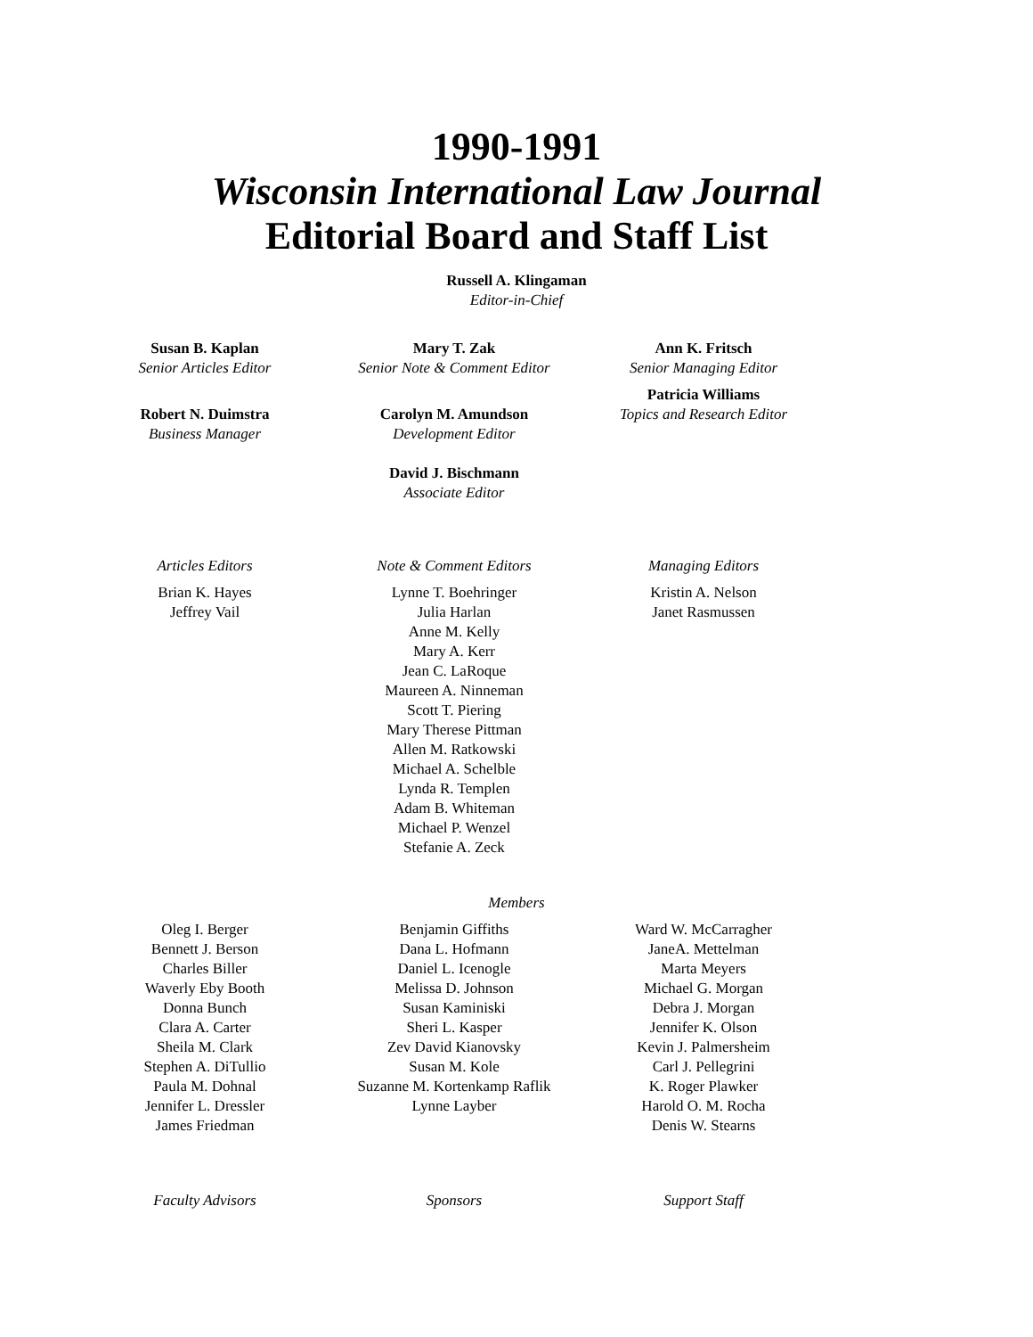1990-1991
Wisconsin International Law Journal
Editorial Board and Staff List
Russell A. Klingaman
Editor-in-Chief
Susan B. Kaplan
Senior Articles Editor
Robert N. Duimstra
Business Manager
Mary T. Zak
Senior Note & Comment Editor
Carolyn M. Amundson
Development Editor
David J. Bischmann
Associate Editor
Ann K. Fritsch
Senior Managing Editor
Patricia Williams
Topics and Research Editor
Articles Editors
Brian K. Hayes
Jeffrey Vail
Note & Comment Editors
Lynne T. Boehringer
Julia Harlan
Anne M. Kelly
Mary A. Kerr
Jean C. LaRoque
Maureen A. Ninneman
Scott T. Piering
Mary Therese Pittman
Allen M. Ratkowski
Michael A. Schelble
Lynda R. Templen
Adam B. Whiteman
Michael P. Wenzel
Stefanie A. Zeck
Managing Editors
Kristin A. Nelson
Janet Rasmussen
Members
Oleg I. Berger
Bennett J. Berson
Charles Biller
Waverly Eby Booth
Donna Bunch
Clara A. Carter
Sheila M. Clark
Stephen A. DiTullio
Paula M. Dohnal
Jennifer L. Dressler
James Friedman
Benjamin Giffiths
Dana L. Hofmann
Daniel L. Icenogle
Melissa D. Johnson
Susan Kaminiski
Sheri L. Kasper
Zev David Kianovsky
Susan M. Kole
Suzanne M. Kortenkamp Raflik
Lynne Layber
Ward W. McCarragher
JaneA. Mettelman
Marta Meyers
Michael G. Morgan
Debra J. Morgan
Jennifer K. Olson
Kevin J. Palmersheim
Carl J. Pellegrini
K. Roger Plawker
Harold O. M. Rocha
Denis W. Stearns
Faculty Advisors Sponsors Support Staff